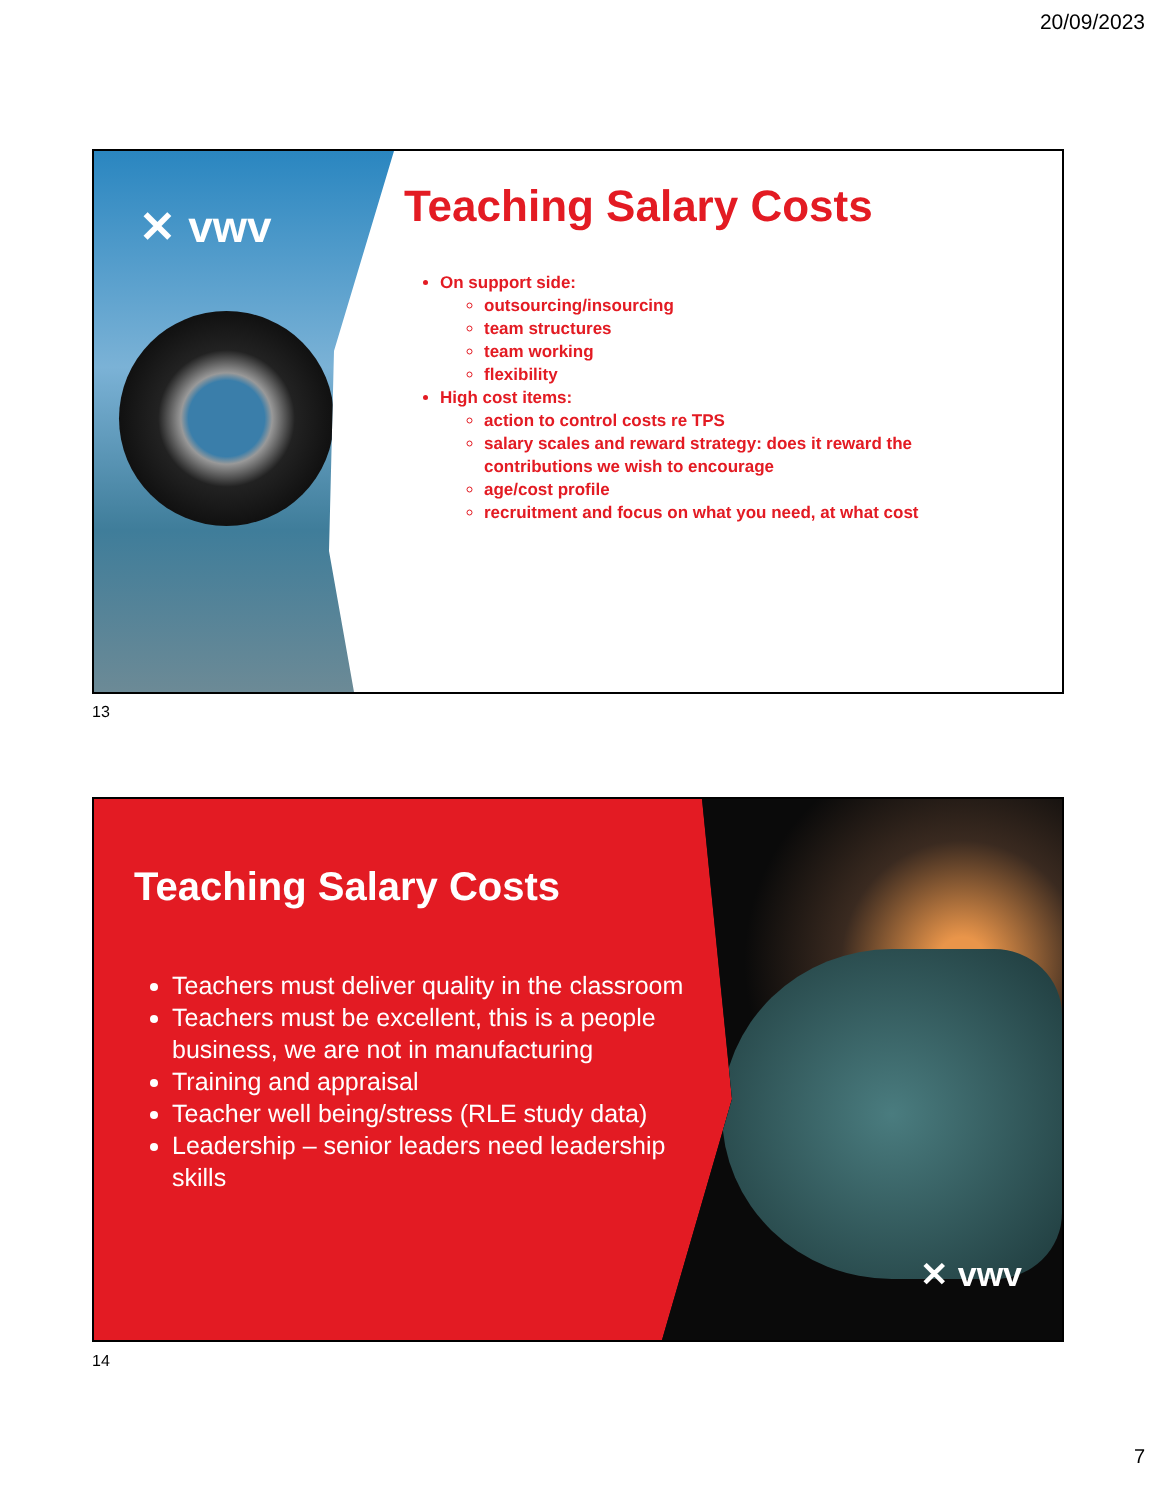20/09/2023
✕ vwv
Teaching Salary Costs
On support side:
outsourcing/insourcing
team structures
team working
flexibility
High cost items:
action to control costs re TPS
salary scales and reward strategy: does it reward the contributions we wish to encourage
age/cost profile
recruitment and focus on what you need, at what cost
13
✕ vwv
Teaching Salary Costs
Teachers must deliver quality in the classroom
Teachers must be excellent, this is a people business, we are not in manufacturing
Training and appraisal
Teacher well being/stress (RLE study data)
Leadership – senior leaders need leadership skills
14
7